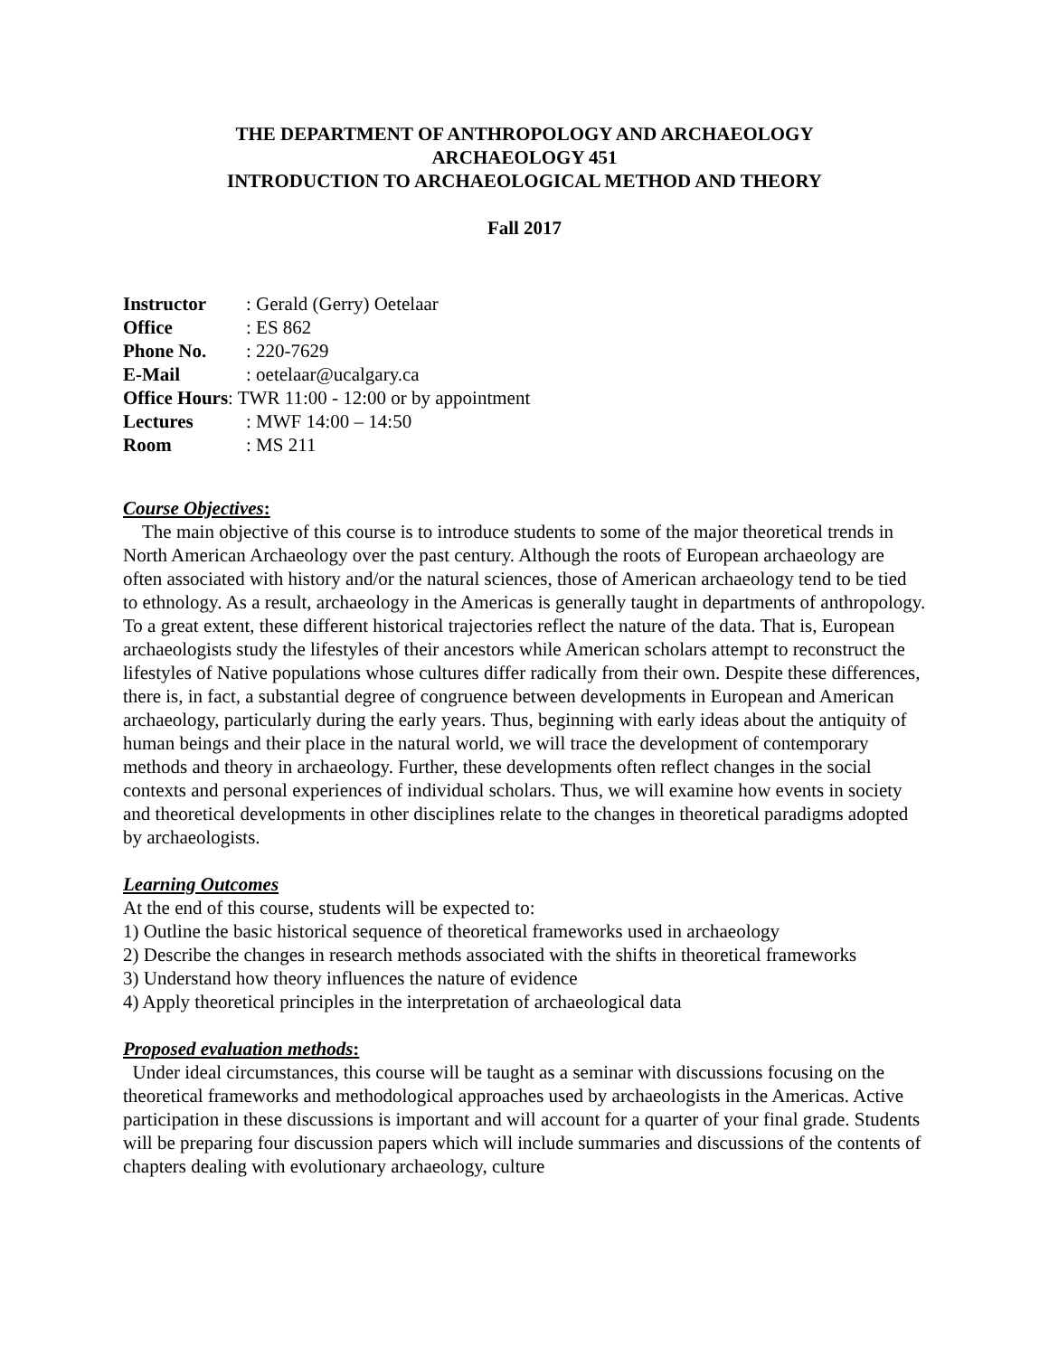THE DEPARTMENT OF ANTHROPOLOGY AND ARCHAEOLOGY
ARCHAEOLOGY 451
INTRODUCTION TO ARCHAEOLOGICAL METHOD AND THEORY
Fall 2017
Instructor: Gerald (Gerry) Oetelaar
Office: ES 862
Phone No.: 220-7629
E-Mail: oetelaar@ucalgary.ca
Office Hours: TWR 11:00 - 12:00 or by appointment
Lectures: MWF 14:00 – 14:50
Room: MS 211
Course Objectives:
The main objective of this course is to introduce students to some of the major theoretical trends in North American Archaeology over the past century. Although the roots of European archaeology are often associated with history and/or the natural sciences, those of American archaeology tend to be tied to ethnology. As a result, archaeology in the Americas is generally taught in departments of anthropology. To a great extent, these different historical trajectories reflect the nature of the data. That is, European archaeologists study the lifestyles of their ancestors while American scholars attempt to reconstruct the lifestyles of Native populations whose cultures differ radically from their own. Despite these differences, there is, in fact, a substantial degree of congruence between developments in European and American archaeology, particularly during the early years. Thus, beginning with early ideas about the antiquity of human beings and their place in the natural world, we will trace the development of contemporary methods and theory in archaeology. Further, these developments often reflect changes in the social contexts and personal experiences of individual scholars. Thus, we will examine how events in society and theoretical developments in other disciplines relate to the changes in theoretical paradigms adopted by archaeologists.
Learning Outcomes
At the end of this course, students will be expected to:
1) Outline the basic historical sequence of theoretical frameworks used in archaeology
2) Describe the changes in research methods associated with the shifts in theoretical frameworks
3) Understand how theory influences the nature of evidence
4) Apply theoretical principles in the interpretation of archaeological data
Proposed evaluation methods:
Under ideal circumstances, this course will be taught as a seminar with discussions focusing on the theoretical frameworks and methodological approaches used by archaeologists in the Americas. Active participation in these discussions is important and will account for a quarter of your final grade. Students will be preparing four discussion papers which will include summaries and discussions of the contents of chapters dealing with evolutionary archaeology, culture